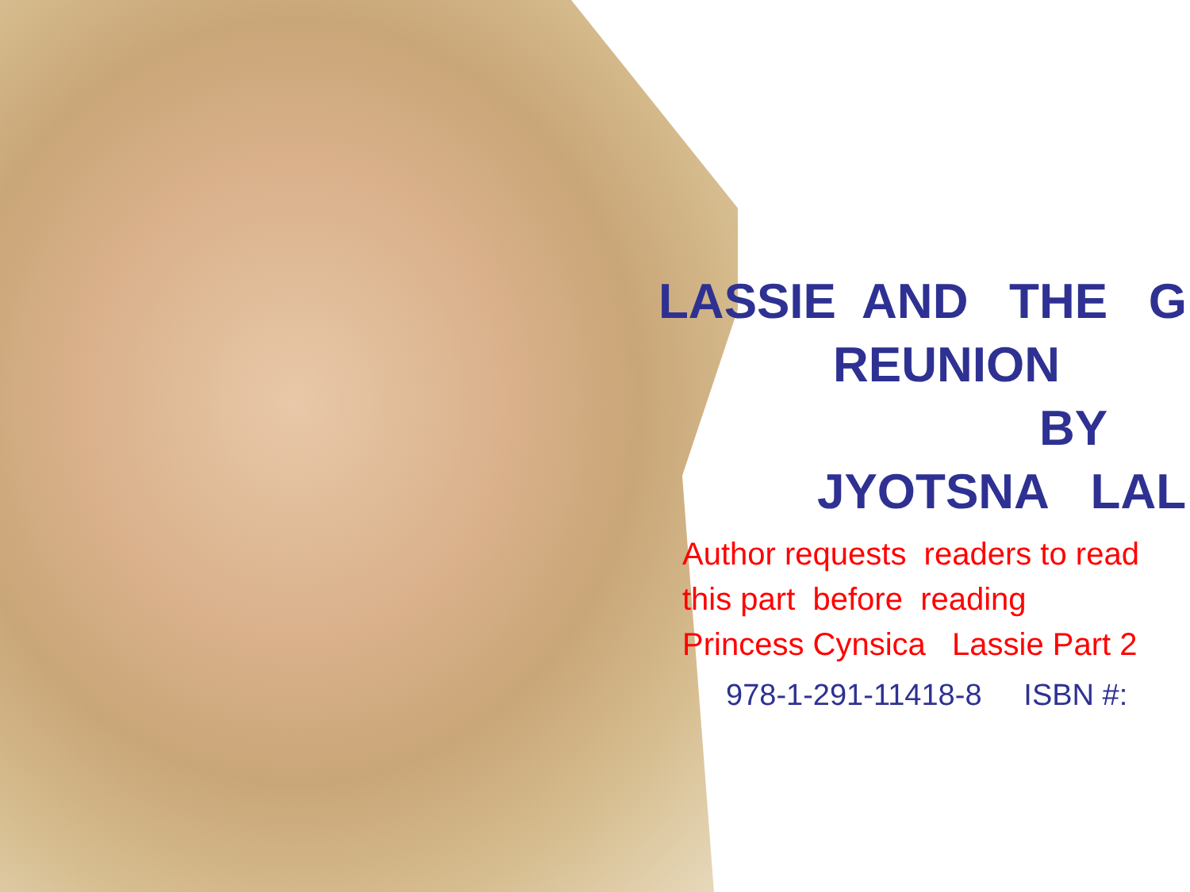LASSIE AND THE G
REUNION
BY
JYOTSNA LAL
Author requests readers to read
this part before reading
Princess Cynsica Lassie Part 2
978-1-291-11418-8 ISBN #: